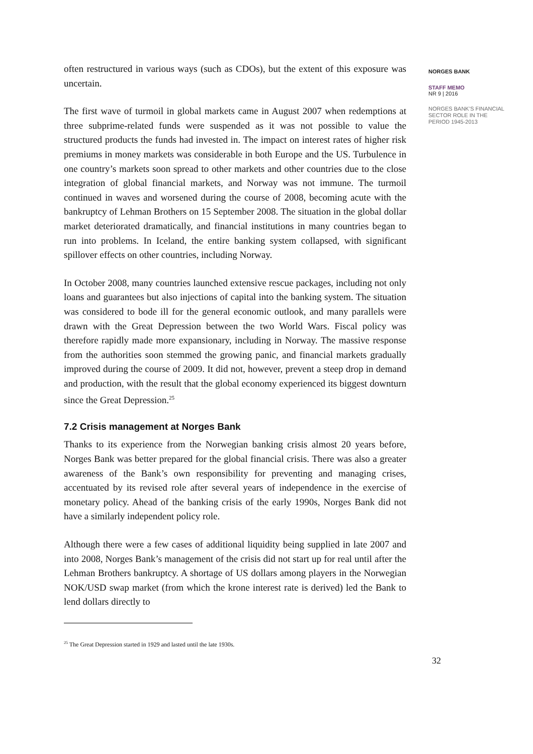often restructured in various ways (such as CDOs), but the extent of this exposure was uncertain.
The first wave of turmoil in global markets came in August 2007 when redemptions at three subprime-related funds were suspended as it was not possible to value the structured products the funds had invested in. The impact on interest rates of higher risk premiums in money markets was considerable in both Europe and the US. Turbulence in one country’s markets soon spread to other markets and other countries due to the close integration of global financial markets, and Norway was not immune. The turmoil continued in waves and worsened during the course of 2008, becoming acute with the bankruptcy of Lehman Brothers on 15 September 2008. The situation in the global dollar market deteriorated dramatically, and financial institutions in many countries began to run into problems. In Iceland, the entire banking system collapsed, with significant spillover effects on other countries, including Norway.
In October 2008, many countries launched extensive rescue packages, including not only loans and guarantees but also injections of capital into the banking system. The situation was considered to bode ill for the general economic outlook, and many parallels were drawn with the Great Depression between the two World Wars. Fiscal policy was therefore rapidly made more expansionary, including in Norway. The massive response from the authorities soon stemmed the growing panic, and financial markets gradually improved during the course of 2009. It did not, however, prevent a steep drop in demand and production, with the result that the global economy experienced its biggest downturn since the Great Depression.<sup>25</sup>
7.2 Crisis management at Norges Bank
Thanks to its experience from the Norwegian banking crisis almost 20 years before, Norges Bank was better prepared for the global financial crisis. There was also a greater awareness of the Bank’s own responsibility for preventing and managing crises, accentuated by its revised role after several years of independence in the exercise of monetary policy. Ahead of the banking crisis of the early 1990s, Norges Bank did not have a similarly independent policy role.
Although there were a few cases of additional liquidity being supplied in late 2007 and into 2008, Norges Bank’s management of the crisis did not start up for real until after the Lehman Brothers bankruptcy. A shortage of US dollars among players in the Norwegian NOK/USD swap market (from which the krone interest rate is derived) led the Bank to lend dollars directly to
<sup>25</sup> The Great Depression started in 1929 and lasted until the late 1930s.
32
NORGES BANK
STAFF MEMO
NR 9 | 2016
NORGES BANK’S FINANCIAL
SECTOR ROLE IN THE
PERIOD 1945-2013